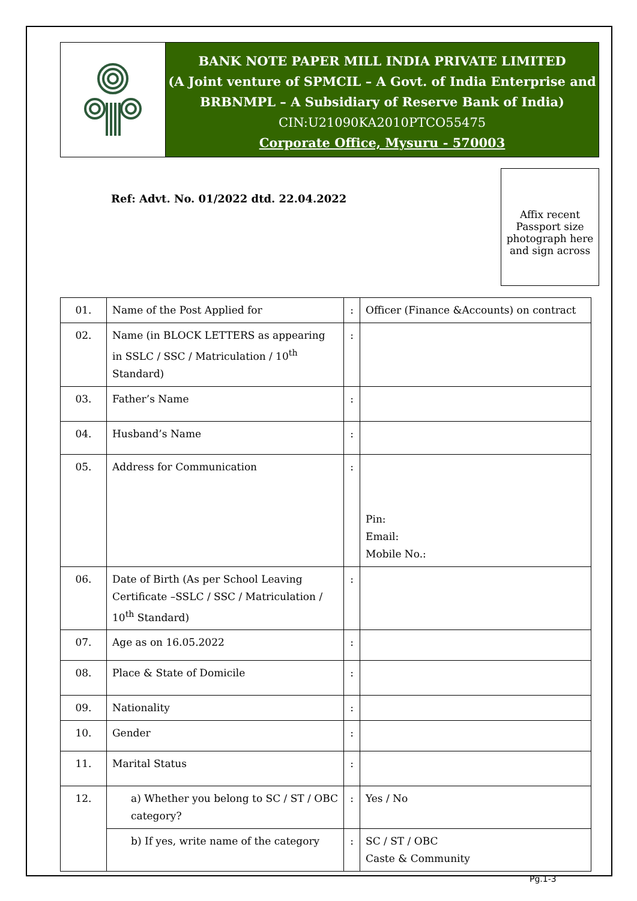BANK NOTE PAPER MILL INDIA PRIVATE LIMITED
(A Joint venture of SPMCIL – A Govt. of India Enterprise and
BRBNMPL – A Subsidiary of Reserve Bank of India)
CIN:U21090KA2010PTCO55475
Corporate Office, Mysuru - 570003
Ref: Advt. No. 01/2022 dtd. 22.04.2022
Affix recent Passport size photograph here and sign across
| 01. | Name of the Post Applied for | : | Officer (Finance &Accounts) on contract |
| 02. | Name (in BLOCK LETTERS as appearing in SSLC / SSC / Matriculation / 10<sup>th</sup> Standard) | : | |
| 03. | Father’s Name | : | |
| 04. | Husband’s Name | : | |
| 05. | Address for Communication | : | Pin: Email: Mobile No.: |
| 06. | Date of Birth (As per School Leaving Certificate –SSLC / SSC / Matriculation / 10<sup>th</sup> Standard) | : | |
| 07. | Age as on 16.05.2022 | : | |
| 08. | Place & State of Domicile | : | |
| 09. | Nationality | : | |
| 10. | Gender | : | |
| 11. | Marital Status | : | |
| 12. | a) Whether you belong to SC / ST / OBC category? | : | Yes / No |
| | b) If yes, write name of the category | : | SC / ST / OBC Caste & Community |
Pg.1-3